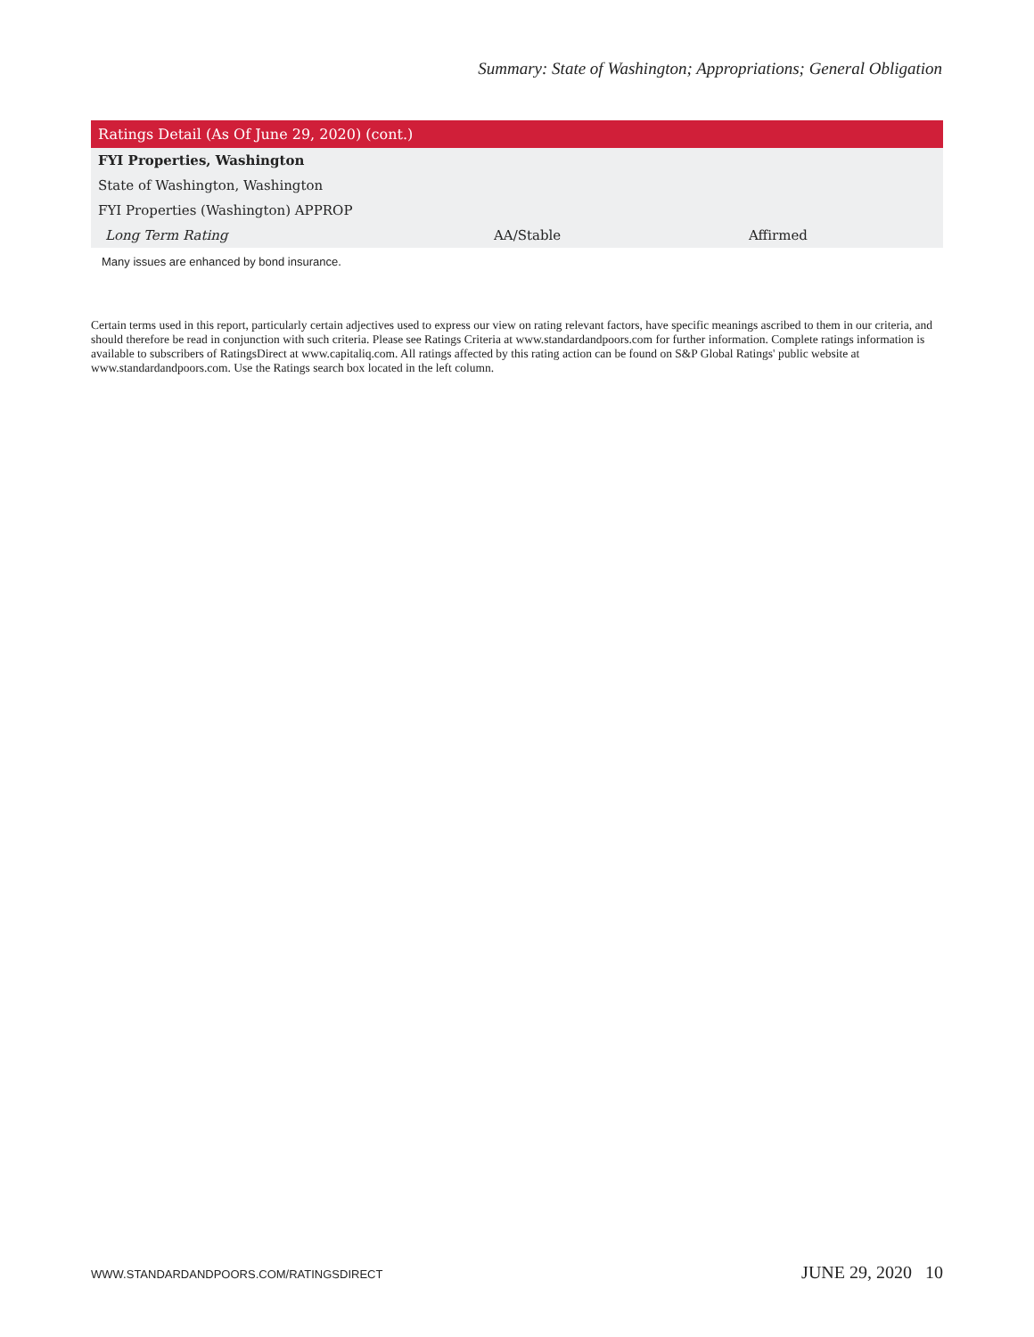Summary: State of Washington; Appropriations; General Obligation
| Ratings Detail (As Of June 29, 2020) (cont.) | | |
| --- | --- | --- |
| FYI Properties, Washington | | |
| State of Washington, Washington | | |
| FYI Properties (Washington) APPROP | | |
| Long Term Rating | AA/Stable | Affirmed |
Many issues are enhanced by bond insurance.
Certain terms used in this report, particularly certain adjectives used to express our view on rating relevant factors, have specific meanings ascribed to them in our criteria, and should therefore be read in conjunction with such criteria. Please see Ratings Criteria at www.standardandpoors.com for further information. Complete ratings information is available to subscribers of RatingsDirect at www.capitaliq.com. All ratings affected by this rating action can be found on S&P Global Ratings' public website at www.standardandpoors.com. Use the Ratings search box located in the left column.
WWW.STANDARDANDPOORS.COM/RATINGSDIRECT JUNE 29, 2020 10